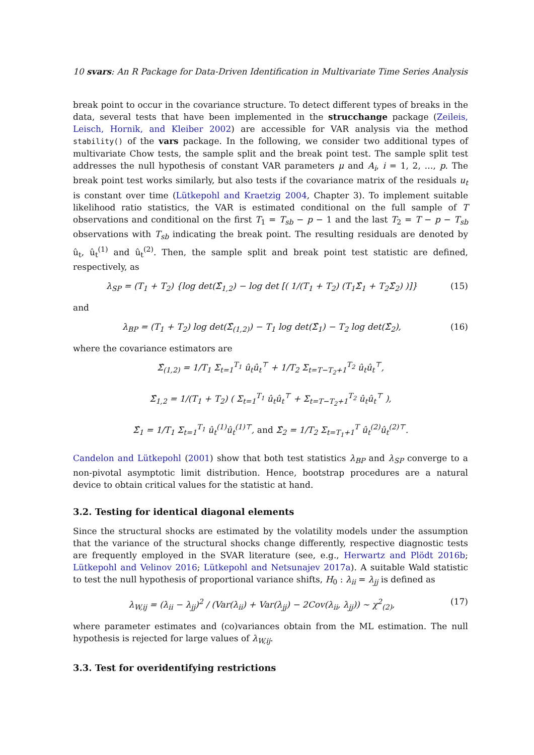10 svars: An R Package for Data-Driven Identification in Multivariate Time Series Analysis
break point to occur in the covariance structure. To detect different types of breaks in the data, several tests that have been implemented in the strucchange package (Zeileis, Leisch, Hornik, and Kleiber 2002) are accessible for VAR analysis via the method stability() of the vars package. In the following, we consider two additional types of multivariate Chow tests, the sample split and the break point test. The sample split test addresses the null hypothesis of constant VAR parameters μ and A<sub>i</sub>, i = 1, 2, …, p. The break point test works similarly, but also tests if the covariance matrix of the residuals u<sub>t</sub> is constant over time (Lütkepohl and Kraetzig 2004, Chapter 3). To implement suitable likelihood ratio statistics, the VAR is estimated conditional on the full sample of T observations and conditional on the first T<sub>1</sub> = T<sub>sb</sub> − p − 1 and the last T<sub>2</sub> = T − p − T<sub>sb</sub> observations with T<sub>sb</sub> indicating the break point. The resulting residuals are denoted by û<sub>t</sub>, û<sub>t</sub><sup>(1)</sup> and û<sub>t</sub><sup>(2)</sup>. Then, the sample split and break point test statistic are defined, respectively, as
λ<sub>SP</sub> = (T<sub>1</sub> + T<sub>2</sub>) {log det(Σ̂<sub>1,2</sub>) − log det [( 1/(T<sub>1</sub> + T<sub>2</sub>) (T<sub>1</sub>Σ̂<sub>1</sub> + T<sub>2</sub>Σ̂<sub>2</sub>) )]} (15)
and
λ<sub>BP</sub> = (T<sub>1</sub> + T<sub>2</sub>) log det(Σ̂<sub>(1,2)</sub>) − T<sub>1</sub> log det(Σ̂<sub>1</sub>) − T<sub>2</sub> log det(Σ̂<sub>2</sub>), (16)
where the covariance estimators are
Σ̂<sub>(1,2)</sub> = 1/T<sub>1</sub> Σ<sub>t=1</sub><sup>T<sub>1</sub></sup> û<sub>t</sub>û<sub>t</sub><sup>⊤</sup> + 1/T<sub>2</sub> Σ<sub>t=T−T<sub>2</sub>+1</sub><sup>T<sub>2</sub></sup> û<sub>t</sub>û<sub>t</sub><sup>⊤</sup>,
Σ̂<sub>1,2</sub> = 1/(T<sub>1</sub> + T<sub>2</sub>) ( Σ<sub>t=1</sub><sup>T<sub>1</sub></sup> û<sub>t</sub>û<sub>t</sub><sup>⊤</sup> + Σ<sub>t=T−T<sub>2</sub>+1</sub><sup>T<sub>2</sub></sup> û<sub>t</sub>û<sub>t</sub><sup>⊤</sup> ),
Σ̂<sub>1</sub> = 1/T<sub>1</sub> Σ<sub>t=1</sub><sup>T<sub>1</sub></sup> û<sub>t</sub><sup>(1)</sup>û<sub>t</sub><sup>(1)⊤</sup>, and Σ̂<sub>2</sub> = 1/T<sub>2</sub> Σ<sub>t=T<sub>1</sub>+1</sub><sup>T</sup> û<sub>t</sub><sup>(2)</sup>û<sub>t</sub><sup>(2)⊤</sup>.
Candelon and Lütkepohl (2001) show that both test statistics λ<sub>BP</sub> and λ<sub>SP</sub> converge to a non-pivotal asymptotic limit distribution. Hence, bootstrap procedures are a natural device to obtain critical values for the statistic at hand.
3.2. Testing for identical diagonal elements
Since the structural shocks are estimated by the volatility models under the assumption that the variance of the structural shocks change differently, respective diagnostic tests are frequently employed in the SVAR literature (see, e.g., Herwartz and Plödt 2016b; Lütkepohl and Velinov 2016; Lütkepohl and Netsunajev 2017a). A suitable Wald statistic to test the null hypothesis of proportional variance shifts, H<sub>0</sub> : λ<sub>ii</sub> = λ<sub>jj</sub> is defined as
λ<sub>W,ij</sub> = (λ<sub>ii</sub> − λ<sub>jj</sub>)<sup>2</sup> / (Var(λ<sub>ii</sub>) + Var(λ<sub>jj</sub>) − 2Cov(λ<sub>ii</sub>, λ<sub>jj</sub>)) ∼ χ<sup>2</sup><sub>(2)</sub>, (17)
where parameter estimates and (co)variances obtain from the ML estimation. The null hypothesis is rejected for large values of λ<sub>W,ij</sub>.
3.3. Test for overidentifying restrictions